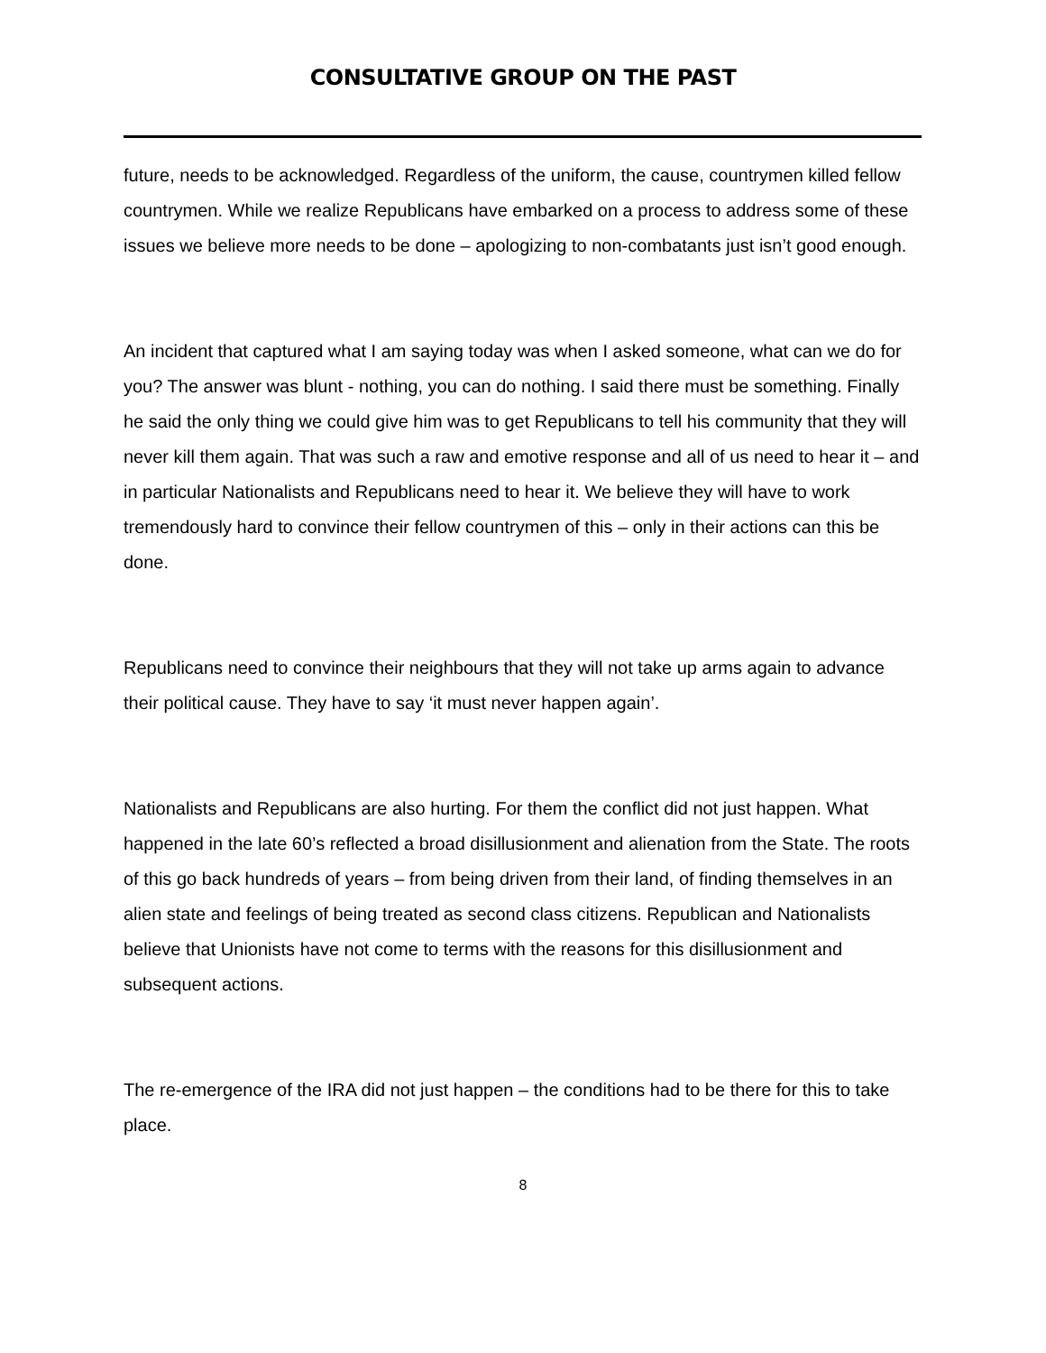CONSULTATIVE GROUP ON THE PAST
future, needs to be acknowledged. Regardless of the uniform, the cause, countrymen killed fellow countrymen. While we realize Republicans have embarked on a process to address some of these issues we believe more needs to be done – apologizing to non-combatants just isn’t good enough.
An incident that captured what I am saying today was when I asked someone, what can we do for you? The answer was blunt - nothing, you can do nothing. I said there must be something. Finally he said the only thing we could give him was to get Republicans to tell his community that they will never kill them again. That was such a raw and emotive response and all of us need to hear it – and in particular Nationalists and Republicans need to hear it. We believe they will have to work tremendously hard to convince their fellow countrymen of this – only in their actions can this be done.
Republicans need to convince their neighbours that they will not take up arms again to advance their political cause. They have to say ‘it must never happen again’.
Nationalists and Republicans are also hurting. For them the conflict did not just happen. What happened in the late 60’s reflected a broad disillusionment and alienation from the State. The roots of this go back hundreds of years – from being driven from their land, of finding themselves in an alien state and feelings of being treated as second class citizens. Republican and Nationalists believe that Unionists have not come to terms with the reasons for this disillusionment and subsequent actions.
The re-emergence of the IRA did not just happen – the conditions had to be there for this to take place.
8